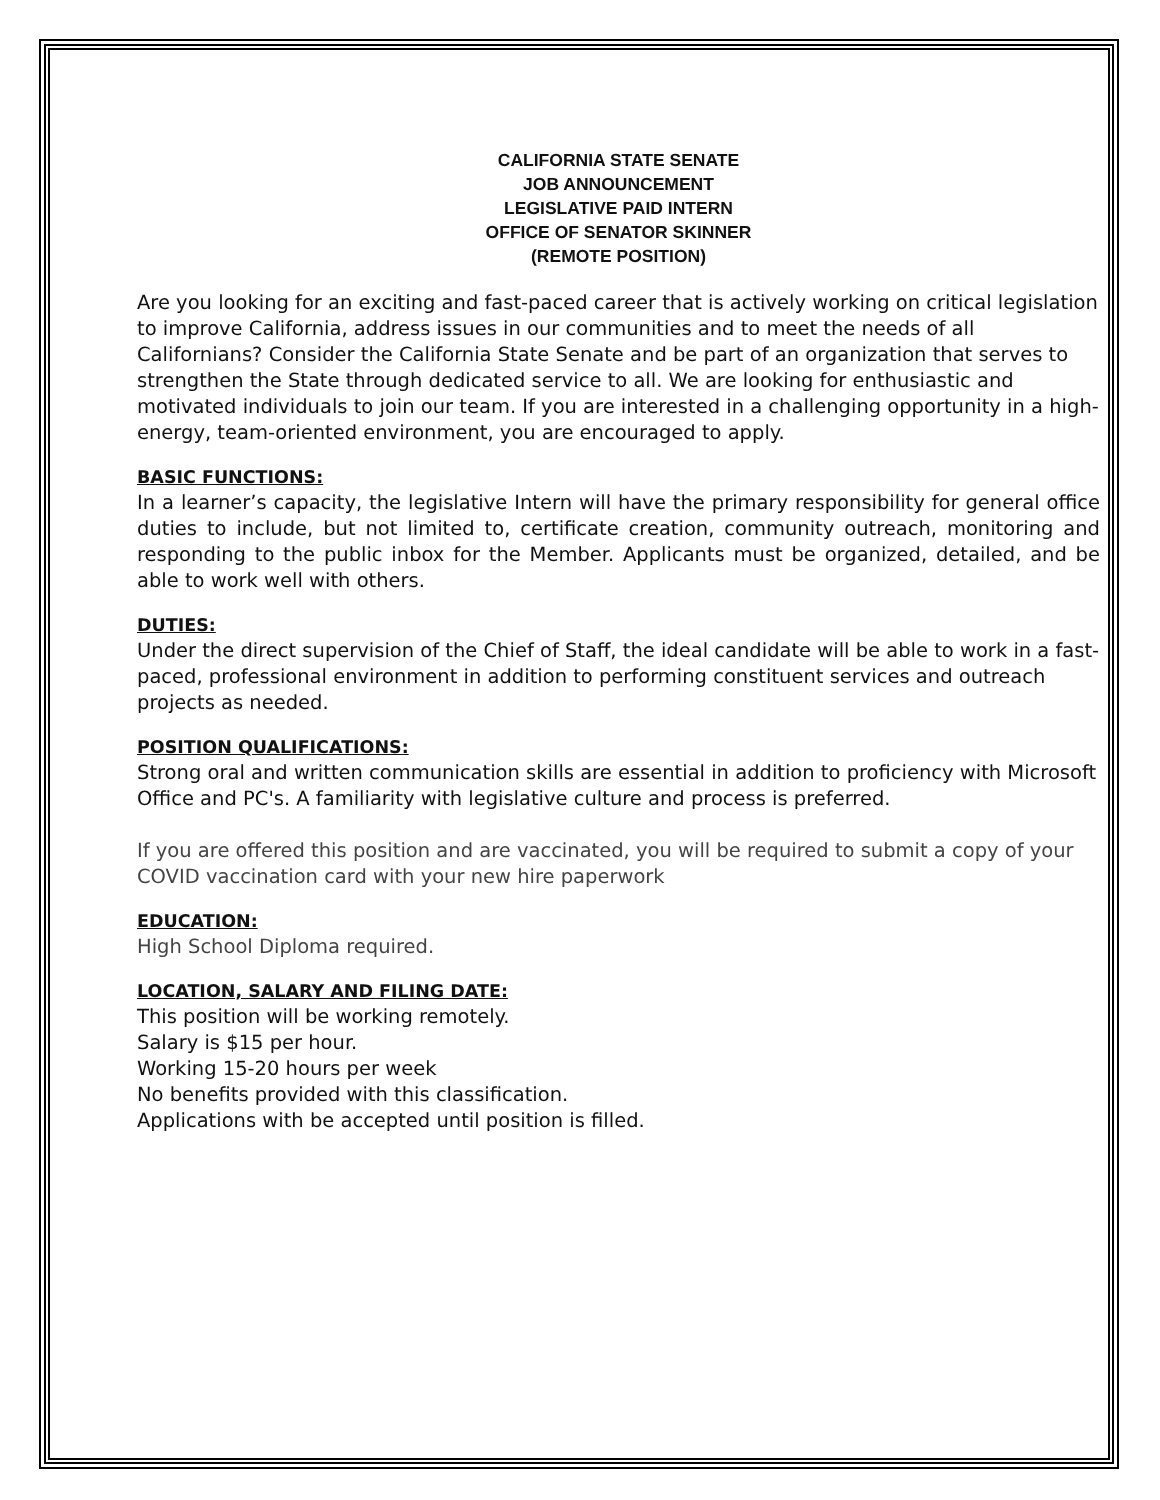CALIFORNIA STATE SENATE
JOB ANNOUNCEMENT
LEGISLATIVE PAID INTERN
OFFICE OF SENATOR SKINNER
(REMOTE POSITION)
Are you looking for an exciting and fast-paced career that is actively working on critical legislation to improve California, address issues in our communities and to meet the needs of all Californians? Consider the California State Senate and be part of an organization that serves to strengthen the State through dedicated service to all. We are looking for enthusiastic and motivated individuals to join our team. If you are interested in a challenging opportunity in a high-energy, team-oriented environment, you are encouraged to apply.
BASIC FUNCTIONS:
In a learner’s capacity, the legislative Intern will have the primary responsibility for general office duties to include, but not limited to, certificate creation, community outreach, monitoring and responding to the public inbox for the Member. Applicants must be organized, detailed, and be able to work well with others.
DUTIES:
Under the direct supervision of the Chief of Staff, the ideal candidate will be able to work in a fast-paced, professional environment in addition to performing constituent services and outreach projects as needed.
POSITION QUALIFICATIONS:
Strong oral and written communication skills are essential in addition to proficiency with Microsoft Office and PC's. A familiarity with legislative culture and process is preferred.
If you are offered this position and are vaccinated, you will be required to submit a copy of your COVID vaccination card with your new hire paperwork
EDUCATION:
High School Diploma required.
LOCATION, SALARY AND FILING DATE:
This position will be working remotely.
Salary is $15 per hour.
Working 15-20 hours per week
No benefits provided with this classification.
Applications with be accepted until position is filled.